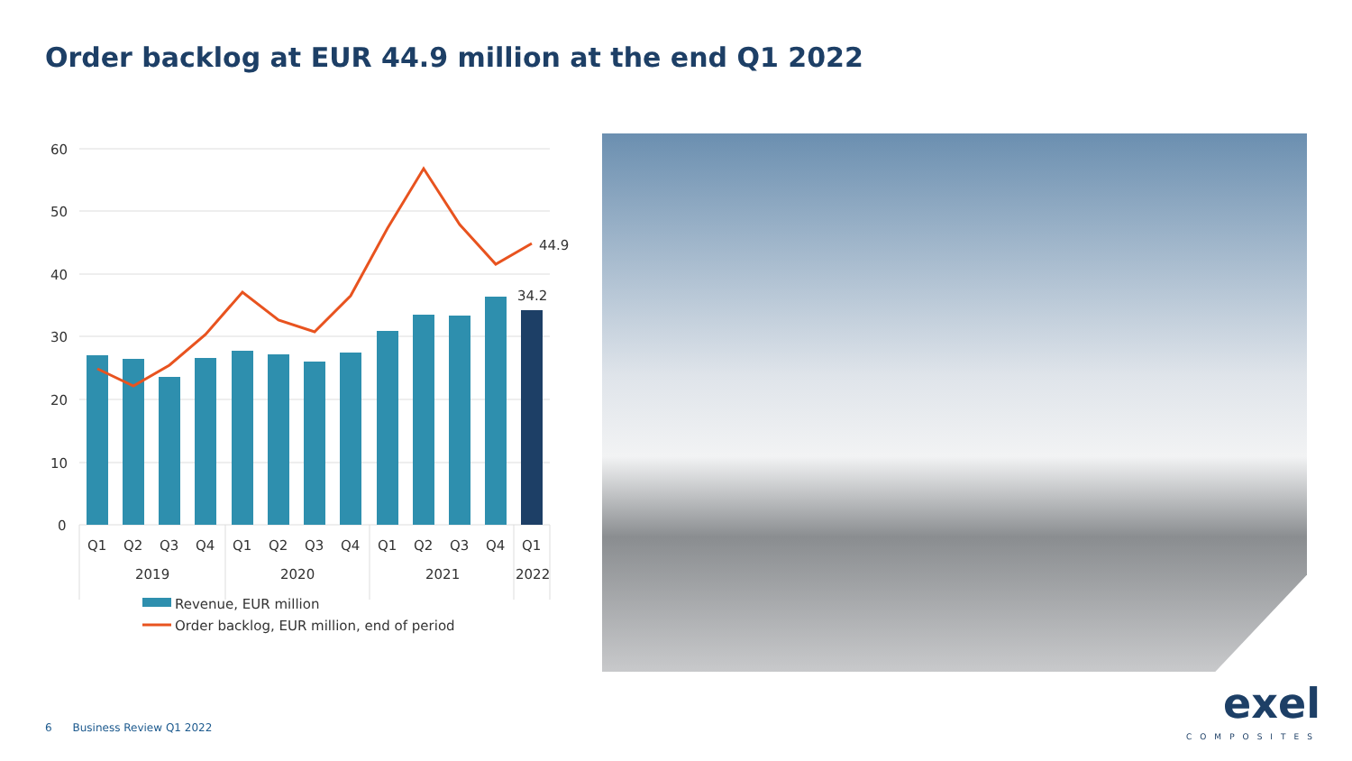Order backlog at EUR 44.9 million at the end Q1 2022
60
50
40
30
20
10
0
44.9
34.2
Q1
Q2
Q3
Q4
Q1
Q2
Q3
Q4
Q1
Q2
Q3
Q4
Q1
2019
2020
2021
2022
Revenue, EUR million
Order backlog, EUR million, end of period
6 Business Review Q1 2022
exel
COMPOSITES